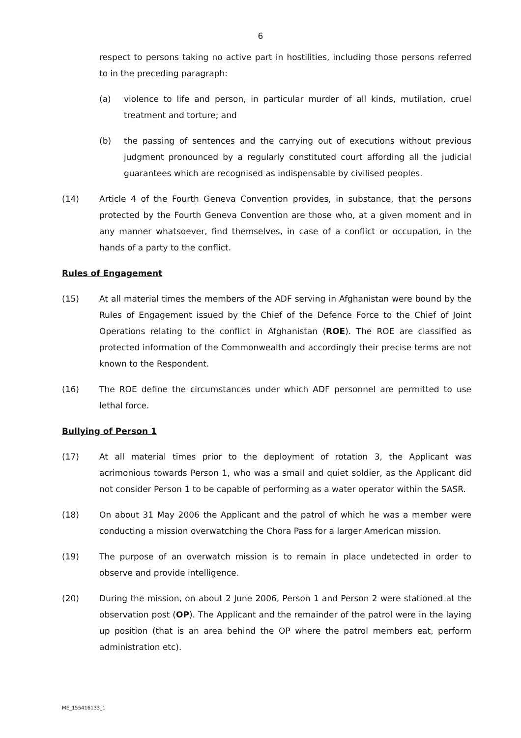6
respect to persons taking no active part in hostilities, including those persons referred to in the preceding paragraph:
(a) violence to life and person, in particular murder of all kinds, mutilation, cruel treatment and torture; and
(b) the passing of sentences and the carrying out of executions without previous judgment pronounced by a regularly constituted court affording all the judicial guarantees which are recognised as indispensable by civilised peoples.
(14) Article 4 of the Fourth Geneva Convention provides, in substance, that the persons protected by the Fourth Geneva Convention are those who, at a given moment and in any manner whatsoever, find themselves, in case of a conflict or occupation, in the hands of a party to the conflict.
Rules of Engagement
(15) At all material times the members of the ADF serving in Afghanistan were bound by the Rules of Engagement issued by the Chief of the Defence Force to the Chief of Joint Operations relating to the conflict in Afghanistan (ROE). The ROE are classified as protected information of the Commonwealth and accordingly their precise terms are not known to the Respondent.
(16) The ROE define the circumstances under which ADF personnel are permitted to use lethal force.
Bullying of Person 1
(17) At all material times prior to the deployment of rotation 3, the Applicant was acrimonious towards Person 1, who was a small and quiet soldier, as the Applicant did not consider Person 1 to be capable of performing as a water operator within the SASR.
(18) On about 31 May 2006 the Applicant and the patrol of which he was a member were conducting a mission overwatching the Chora Pass for a larger American mission.
(19) The purpose of an overwatch mission is to remain in place undetected in order to observe and provide intelligence.
(20) During the mission, on about 2 June 2006, Person 1 and Person 2 were stationed at the observation post (OP). The Applicant and the remainder of the patrol were in the laying up position (that is an area behind the OP where the patrol members eat, perform administration etc).
ME_155416133_1